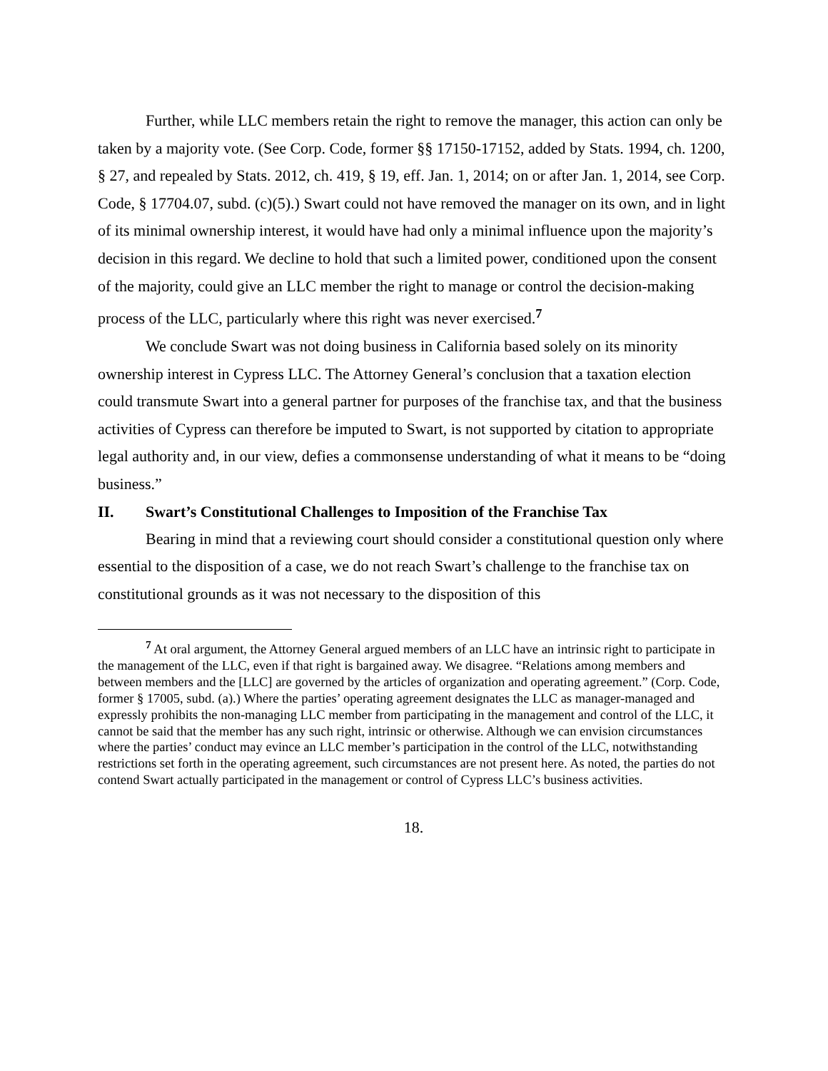Further, while LLC members retain the right to remove the manager, this action can only be taken by a majority vote. (See Corp. Code, former §§ 17150-17152, added by Stats. 1994, ch. 1200, § 27, and repealed by Stats. 2012, ch. 419, § 19, eff. Jan. 1, 2014; on or after Jan. 1, 2014, see Corp. Code, § 17704.07, subd. (c)(5).) Swart could not have removed the manager on its own, and in light of its minimal ownership interest, it would have had only a minimal influence upon the majority’s decision in this regard. We decline to hold that such a limited power, conditioned upon the consent of the majority, could give an LLC member the right to manage or control the decision-making process of the LLC, particularly where this right was never exercised.<sup>7</sup>
We conclude Swart was not doing business in California based solely on its minority ownership interest in Cypress LLC. The Attorney General’s conclusion that a taxation election could transmute Swart into a general partner for purposes of the franchise tax, and that the business activities of Cypress can therefore be imputed to Swart, is not supported by citation to appropriate legal authority and, in our view, defies a commonsense understanding of what it means to be “doing business.”
II. Swart’s Constitutional Challenges to Imposition of the Franchise Tax
Bearing in mind that a reviewing court should consider a constitutional question only where essential to the disposition of a case, we do not reach Swart’s challenge to the franchise tax on constitutional grounds as it was not necessary to the disposition of this
<sup>7</sup> At oral argument, the Attorney General argued members of an LLC have an intrinsic right to participate in the management of the LLC, even if that right is bargained away. We disagree. “Relations among members and between members and the [LLC] are governed by the articles of organization and operating agreement.” (Corp. Code, former § 17005, subd. (a).) Where the parties’ operating agreement designates the LLC as manager-managed and expressly prohibits the non-managing LLC member from participating in the management and control of the LLC, it cannot be said that the member has any such right, intrinsic or otherwise. Although we can envision circumstances where the parties’ conduct may evince an LLC member’s participation in the control of the LLC, notwithstanding restrictions set forth in the operating agreement, such circumstances are not present here. As noted, the parties do not contend Swart actually participated in the management or control of Cypress LLC’s business activities.
18.